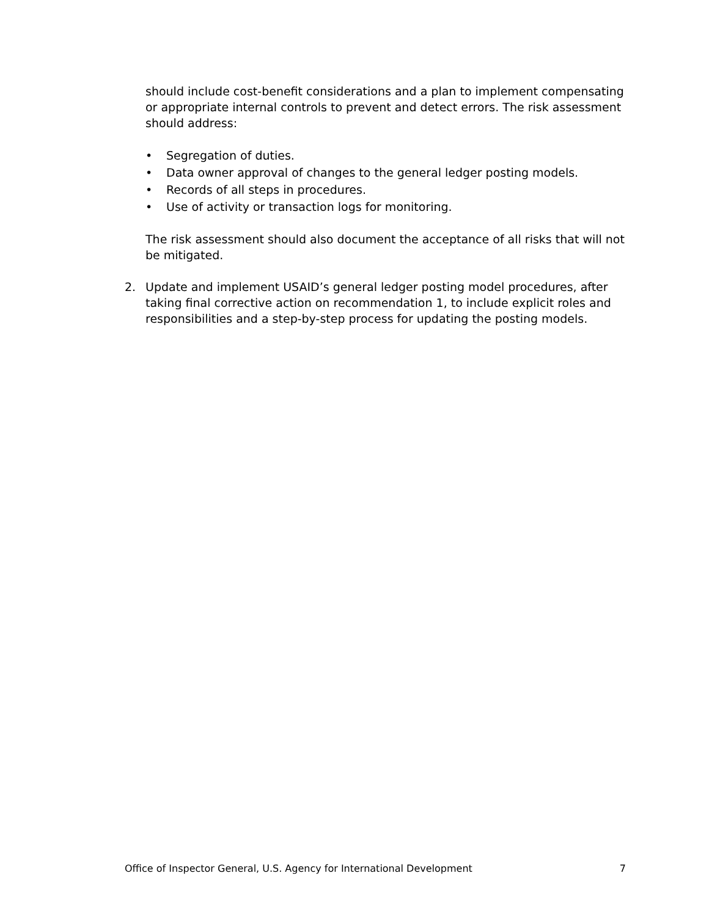should include cost-benefit considerations and a plan to implement compensating or appropriate internal controls to prevent and detect errors. The risk assessment should address:
• Segregation of duties.
• Data owner approval of changes to the general ledger posting models.
• Records of all steps in procedures.
• Use of activity or transaction logs for monitoring.
The risk assessment should also document the acceptance of all risks that will not be mitigated.
2. Update and implement USAID’s general ledger posting model procedures, after taking final corrective action on recommendation 1, to include explicit roles and responsibilities and a step-by-step process for updating the posting models.
Office of Inspector General, U.S. Agency for International Development 7